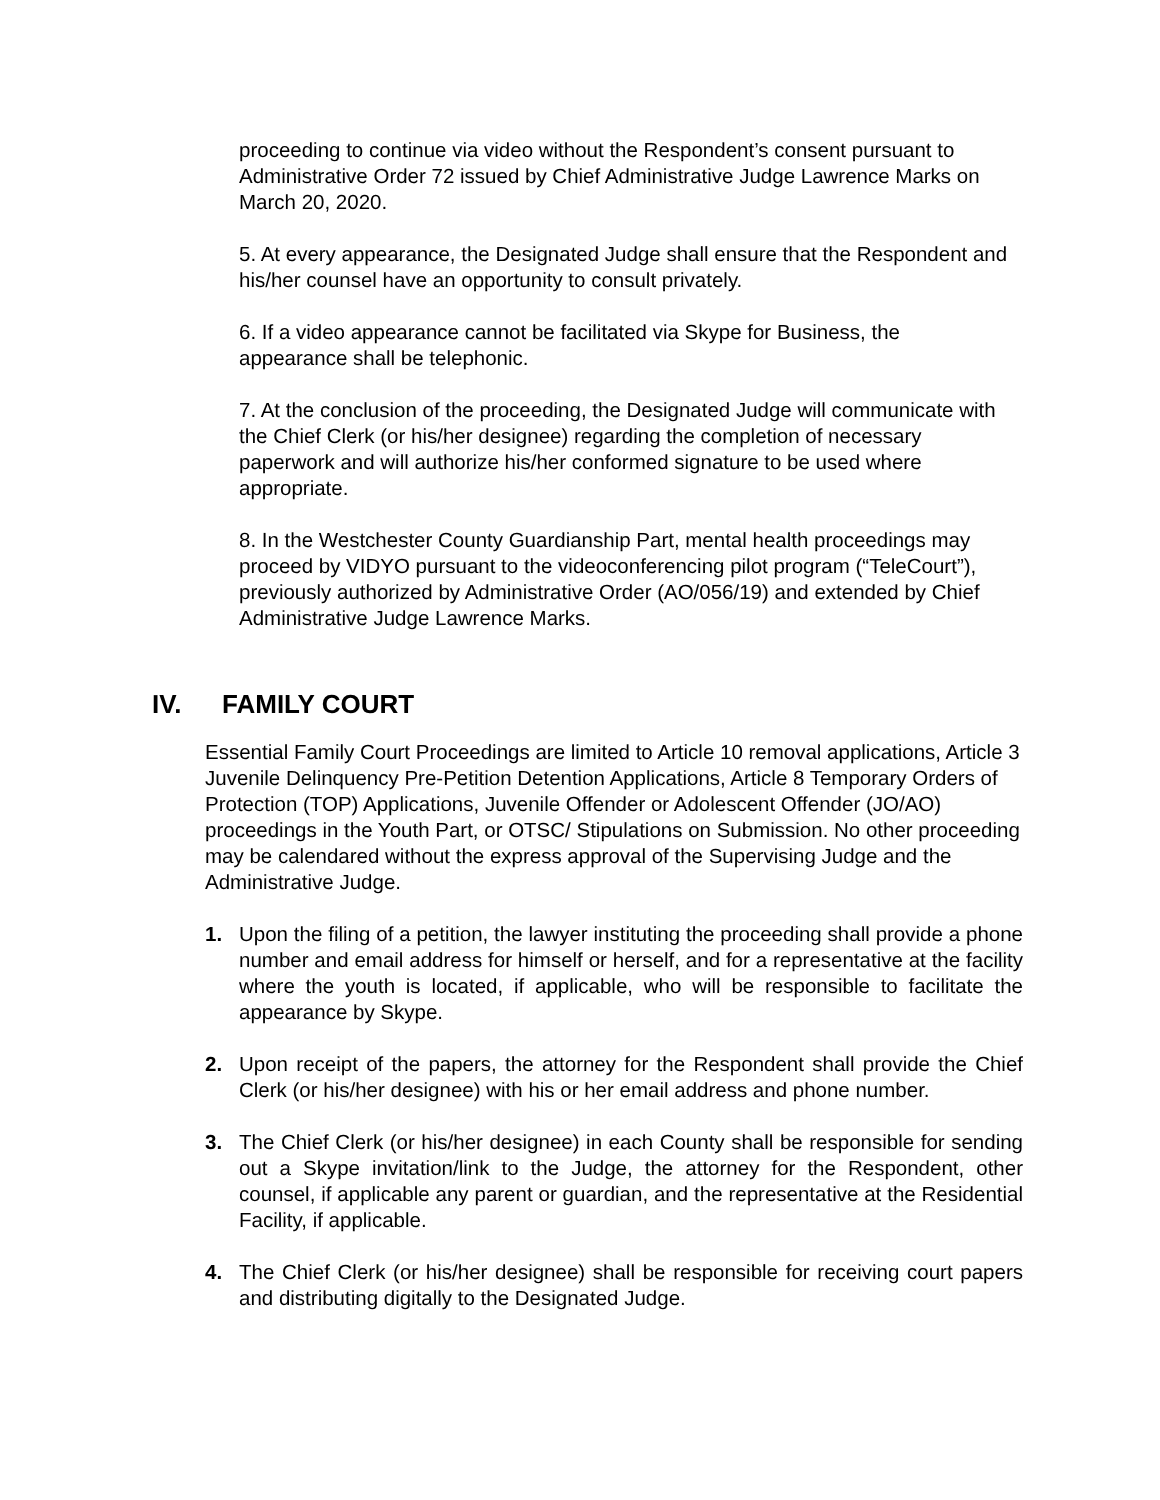proceeding to continue via video without the Respondent’s consent pursuant to Administrative Order 72 issued by Chief Administrative Judge Lawrence Marks on March 20, 2020.
5. At every appearance, the Designated Judge shall ensure that the Respondent and his/her counsel have an opportunity to consult privately.
6. If a video appearance cannot be facilitated via Skype for Business, the appearance shall be telephonic.
7. At the conclusion of the proceeding, the Designated Judge will communicate with the Chief Clerk (or his/her designee) regarding the completion of necessary paperwork and will authorize his/her conformed signature to be used where appropriate.
8. In the Westchester County Guardianship Part, mental health proceedings may proceed by VIDYO pursuant to the videoconferencing pilot program (“TeleCourt”), previously authorized by Administrative Order (AO/056/19) and extended by Chief Administrative Judge Lawrence Marks.
IV. FAMILY COURT
Essential Family Court Proceedings are limited to Article 10 removal applications, Article 3 Juvenile Delinquency Pre-Petition Detention Applications, Article 8 Temporary Orders of Protection (TOP) Applications, Juvenile Offender or Adolescent Offender (JO/AO) proceedings in the Youth Part, or OTSC/ Stipulations on Submission. No other proceeding may be calendared without the express approval of the Supervising Judge and the Administrative Judge.
1. Upon the filing of a petition, the lawyer instituting the proceeding shall provide a phone number and email address for himself or herself, and for a representative at the facility where the youth is located, if applicable, who will be responsible to facilitate the appearance by Skype.
2. Upon receipt of the papers, the attorney for the Respondent shall provide the Chief Clerk (or his/her designee) with his or her email address and phone number.
3. The Chief Clerk (or his/her designee) in each County shall be responsible for sending out a Skype invitation/link to the Judge, the attorney for the Respondent, other counsel, if applicable any parent or guardian, and the representative at the Residential Facility, if applicable.
4. The Chief Clerk (or his/her designee) shall be responsible for receiving court papers and distributing digitally to the Designated Judge.